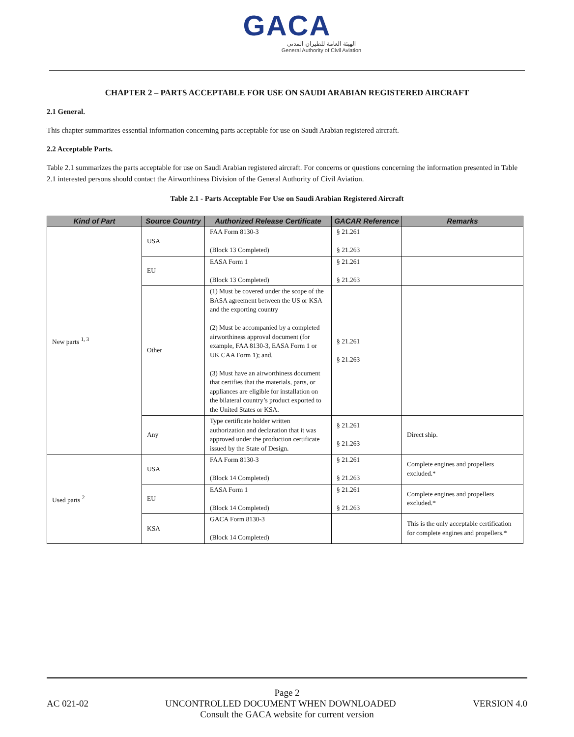GACA
الهيئة العامة للطيران المدني
General Authority of Civil Aviation
CHAPTER 2 – PARTS ACCEPTABLE FOR USE ON SAUDI ARABIAN REGISTERED AIRCRAFT
2.1 General.
This chapter summarizes essential information concerning parts acceptable for use on Saudi Arabian registered aircraft.
2.2 Acceptable Parts.
Table 2.1 summarizes the parts acceptable for use on Saudi Arabian registered aircraft. For concerns or questions concerning the information presented in Table 2.1 interested persons should contact the Airworthiness Division of the General Authority of Civil Aviation.
Table 2.1 - Parts Acceptable For Use on Saudi Arabian Registered Aircraft
| Kind of Part | Source Country | Authorized Release Certificate | GACAR Reference | Remarks |
| --- | --- | --- | --- | --- |
| New parts <sup>1, 3</sup> | USA | FAA Form 8130-3 (Block 13 Completed) | § 21.261 § 21.263 | |
| | EU | EASA Form 1 (Block 13 Completed) | § 21.261 § 21.263 | |
| | Other | (1) Must be covered under the scope of the BASA agreement between the US or KSA and the exporting country (2) Must be accompanied by a completed airworthiness approval document (for example, FAA 8130-3, EASA Form 1 or UK CAA Form 1); and, (3) Must have an airworthiness document that certifies that the materials, parts, or appliances are eligible for installation on the bilateral country’s product exported to the United States or KSA. | § 21.261 § 21.263 | |
| | Any | Type certificate holder written authorization and declaration that it was approved under the production certificate issued by the State of Design. | § 21.261 § 21.263 | Direct ship. |
| Used parts <sup>2</sup> | USA | FAA Form 8130-3 (Block 14 Completed) | § 21.261 § 21.263 | Complete engines and propellers excluded.* |
| | EU | EASA Form 1 (Block 14 Completed) | § 21.261 § 21.263 | Complete engines and propellers excluded.* |
| | KSA | GACA Form 8130-3 (Block 14 Completed) | | This is the only acceptable certification for complete engines and propellers.* |
Page 2
AC 021-02 UNCONTROLLED DOCUMENT WHEN DOWNLOADED VERSION 4.0
Consult the GACA website for current version